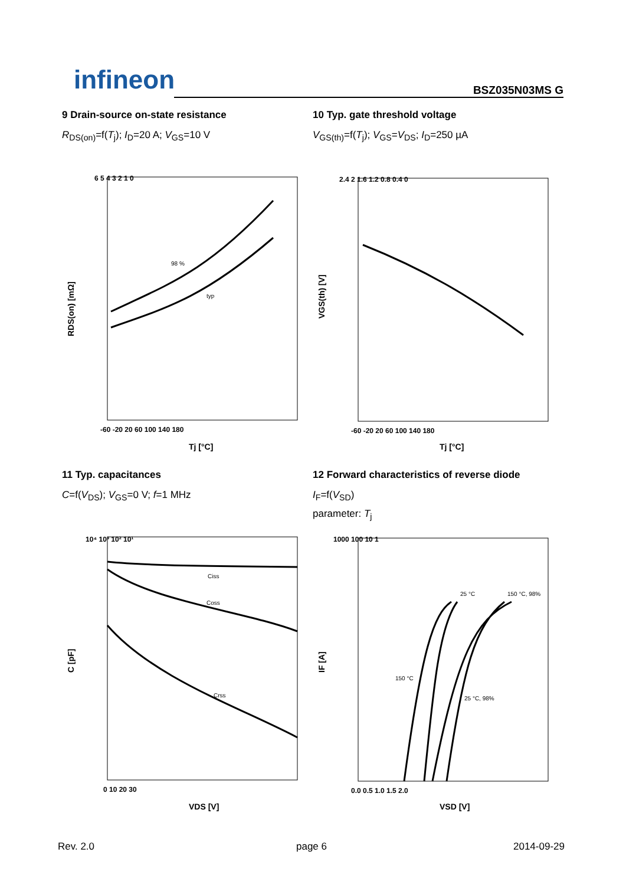infineon BSZ035N03MS G
9 Drain-source on-state resistance
R<sub>DS(on)</sub>=f(T<sub>j</sub>); I<sub>D</sub>=20 A; V<sub>GS</sub>=10 V
10 Typ. gate threshold voltage
V<sub>GS(th)</sub>=f(T<sub>j</sub>); V<sub>GS</sub>=V<sub>DS</sub>; I<sub>D</sub>=250 µA
98 %
typ
6 5 4 3 2 1 0
-60 -20 20 60 100 140 180
Tj [°C]
RDS(on) [mΩ]
2.4 2 1.6 1.2 0.8 0.4 0
-60 -20 20 60 100 140 180
Tj [°C]
VGS(th) [V]
11 Typ. capacitances
C=f(V<sub>DS</sub>); V<sub>GS</sub>=0 V; f=1 MHz
12 Forward characteristics of reverse diode
I<sub>F</sub>=f(V<sub>SD</sub>)
parameter: T<sub>j</sub>
Ciss
Coss
Crss
10⁴ 10³ 10² 10¹
0 10 20 30
VDS [V]
C [pF]
25 °C
150 °C, 98%
150 °C
25 °C, 98%
1000 100 10 1
0.0 0.5 1.0 1.5 2.0
VSD [V]
IF [A]
Rev. 2.0 page 6 2014-09-29